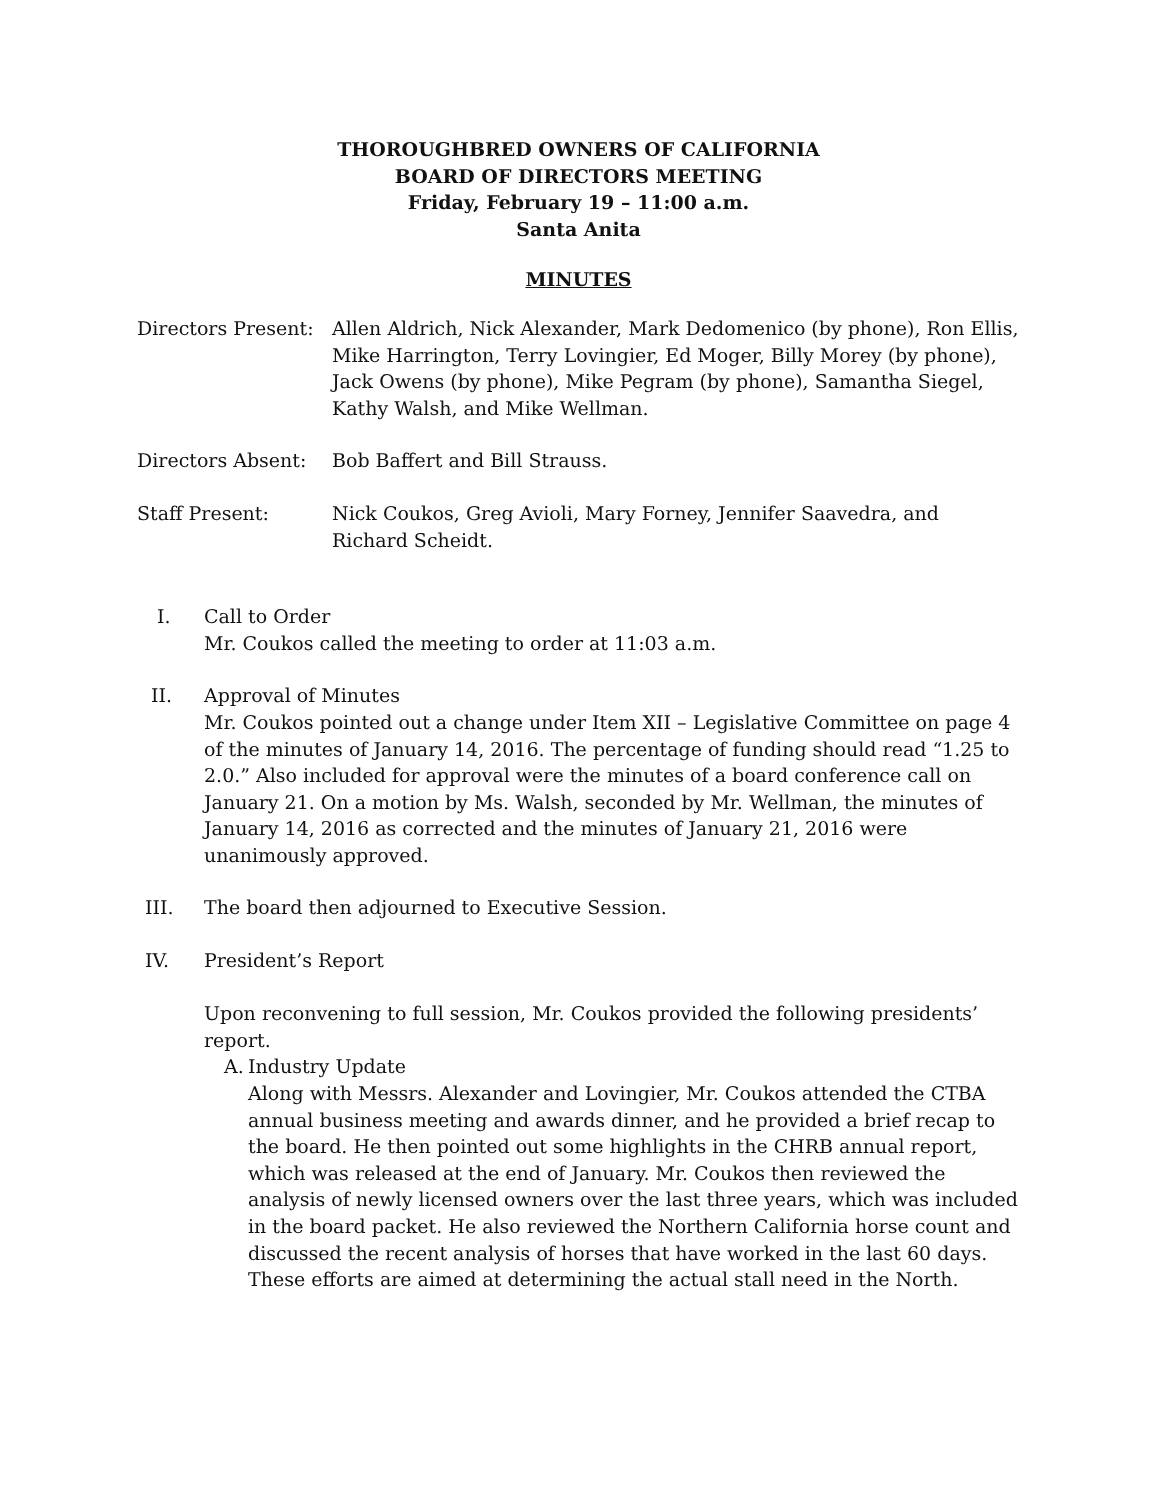THOROUGHBRED OWNERS OF CALIFORNIA
BOARD OF DIRECTORS MEETING
Friday, February 19 – 11:00 a.m.
Santa Anita
MINUTES
Directors Present:
Allen Aldrich, Nick Alexander, Mark Dedomenico (by phone), Ron Ellis, Mike Harrington, Terry Lovingier, Ed Moger, Billy Morey (by phone), Jack Owens (by phone), Mike Pegram (by phone), Samantha Siegel, Kathy Walsh, and Mike Wellman.
Directors Absent: Bob Baffert and Bill Strauss.
Staff Present: Nick Coukos, Greg Avioli, Mary Forney, Jennifer Saavedra, and Richard Scheidt.
I. Call to Order
Mr. Coukos called the meeting to order at 11:03 a.m.
II. Approval of Minutes
Mr. Coukos pointed out a change under Item XII – Legislative Committee on page 4 of the minutes of January 14, 2016. The percentage of funding should read “1.25 to 2.0.” Also included for approval were the minutes of a board conference call on January 21. On a motion by Ms. Walsh, seconded by Mr. Wellman, the minutes of January 14, 2016 as corrected and the minutes of January 21, 2016 were unanimously approved.
III. The board then adjourned to Executive Session.
IV. President’s Report
Upon reconvening to full session, Mr. Coukos provided the following presidents’ report.
A. Industry Update
Along with Messrs. Alexander and Lovingier, Mr. Coukos attended the CTBA annual business meeting and awards dinner, and he provided a brief recap to the board. He then pointed out some highlights in the CHRB annual report, which was released at the end of January. Mr. Coukos then reviewed the analysis of newly licensed owners over the last three years, which was included in the board packet. He also reviewed the Northern California horse count and discussed the recent analysis of horses that have worked in the last 60 days. These efforts are aimed at determining the actual stall need in the North.